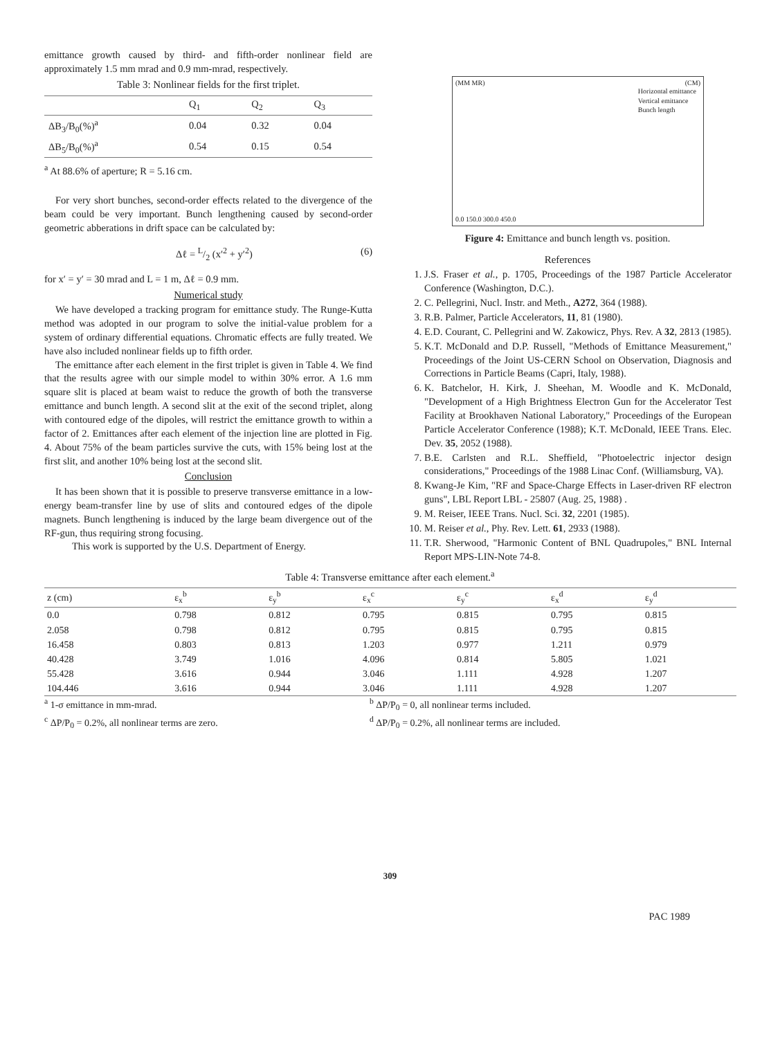emittance growth caused by third- and fifth-order nonlinear field are approximately 1.5 mm mrad and 0.9 mm-mrad, respectively.
Table 3: Nonlinear fields for the first triplet.
| | Q<sub>1</sub> | Q<sub>2</sub> | Q<sub>3</sub> |
| --- | --- | --- | --- |
| ΔB<sub>3</sub>/B<sub>0</sub>(%)<sup>a</sup> | 0.04 | 0.32 | 0.04 |
| ΔB<sub>5</sub>/B<sub>0</sub>(%)<sup>a</sup> | 0.54 | 0.15 | 0.54 |
<sup>a</sup> At 88.6% of aperture; R = 5.16 cm.
For very short bunches, second-order effects related to the divergence of the beam could be very important. Bunch lengthening caused by second-order geometric abberations in drift space can be calculated by:
Δℓ = L/2 (x′<sup>2</sup> + y′<sup>2</sup>) (6)
for x′ = y′ = 30 mrad and L = 1 m, Δℓ = 0.9 mm.
Numerical study
We have developed a tracking program for emittance study. The Runge-Kutta method was adopted in our program to solve the initial-value problem for a system of ordinary differential equations. Chromatic effects are fully treated. We have also included nonlinear fields up to fifth order.
The emittance after each element in the first triplet is given in Table 4. We find that the results agree with our simple model to within 30% error. A 1.6 mm square slit is placed at beam waist to reduce the growth of both the transverse emittance and bunch length. A second slit at the exit of the second triplet, along with contoured edge of the dipoles, will restrict the emittance growth to within a factor of 2. Emittances after each element of the injection line are plotted in Fig. 4. About 75% of the beam particles survive the cuts, with 15% being lost at the first slit, and another 10% being lost at the second slit.
Conclusion
It has been shown that it is possible to preserve transverse emittance in a low-energy beam-transfer line by use of slits and contoured edges of the dipole magnets. Bunch lengthening is induced by the large beam divergence out of the RF-gun, thus requiring strong focusing.
This work is supported by the U.S. Department of Energy.
(MM MR) (CM)
Horizontal emittance
Vertical emittance
Bunch length
0.0 150.0 300.0 450.0
Figure 4: Emittance and bunch length vs. position.
References
1. J.S. Fraser et al., p. 1705, Proceedings of the 1987 Particle Accelerator Conference (Washington, D.C.).
2. C. Pellegrini, Nucl. Instr. and Meth., A272, 364 (1988).
3. R.B. Palmer, Particle Accelerators, 11, 81 (1980).
4. E.D. Courant, C. Pellegrini and W. Zakowicz, Phys. Rev. A 32, 2813 (1985).
5. K.T. McDonald and D.P. Russell, "Methods of Emittance Measurement," Proceedings of the Joint US-CERN School on Observation, Diagnosis and Corrections in Particle Beams (Capri, Italy, 1988).
6. K. Batchelor, H. Kirk, J. Sheehan, M. Woodle and K. McDonald, "Development of a High Brightness Electron Gun for the Accelerator Test Facility at Brookhaven National Laboratory," Proceedings of the European Particle Accelerator Conference (1988); K.T. McDonald, IEEE Trans. Elec. Dev. 35, 2052 (1988).
7. B.E. Carlsten and R.L. Sheffield, "Photoelectric injector design considerations," Proceedings of the 1988 Linac Conf. (Williamsburg, VA).
8. Kwang-Je Kim, "RF and Space-Charge Effects in Laser-driven RF electron guns", LBL Report LBL - 25807 (Aug. 25, 1988) .
9. M. Reiser, IEEE Trans. Nucl. Sci. 32, 2201 (1985).
10. M. Reiser et al., Phy. Rev. Lett. 61, 2933 (1988).
11. T.R. Sherwood, "Harmonic Content of BNL Quadrupoles," BNL Internal Report MPS-LIN-Note 74-8.
Table 4: Transverse emittance after each element.<sup>a</sup>
| z (cm) | ε<sub>x</sub><sup>b</sup> | ε<sub>y</sub><sup>b</sup> | ε<sub>x</sub><sup>c</sup> | ε<sub>y</sub><sup>c</sup> | ε<sub>x</sub><sup>d</sup> | ε<sub>y</sub><sup>d</sup> |
| --- | --- | --- | --- | --- | --- | --- |
| 0.0 | 0.798 | 0.812 | 0.795 | 0.815 | 0.795 | 0.815 |
| 2.058 | 0.798 | 0.812 | 0.795 | 0.815 | 0.795 | 0.815 |
| 16.458 | 0.803 | 0.813 | 1.203 | 0.977 | 1.211 | 0.979 |
| 40.428 | 3.749 | 1.016 | 4.096 | 0.814 | 5.805 | 1.021 |
| 55.428 | 3.616 | 0.944 | 3.046 | 1.111 | 4.928 | 1.207 |
| 104.446 | 3.616 | 0.944 | 3.046 | 1.111 | 4.928 | 1.207 |
<sup>a</sup> 1-σ emittance in mm-mrad. <sup>b</sup> ΔP/P<sub>0</sub> = 0, all nonlinear terms included.
<sup>c</sup> ΔP/P<sub>0</sub> = 0.2%, all nonlinear terms are zero. <sup>d</sup> ΔP/P<sub>0</sub> = 0.2%, all nonlinear terms are included.
309
PAC 1989